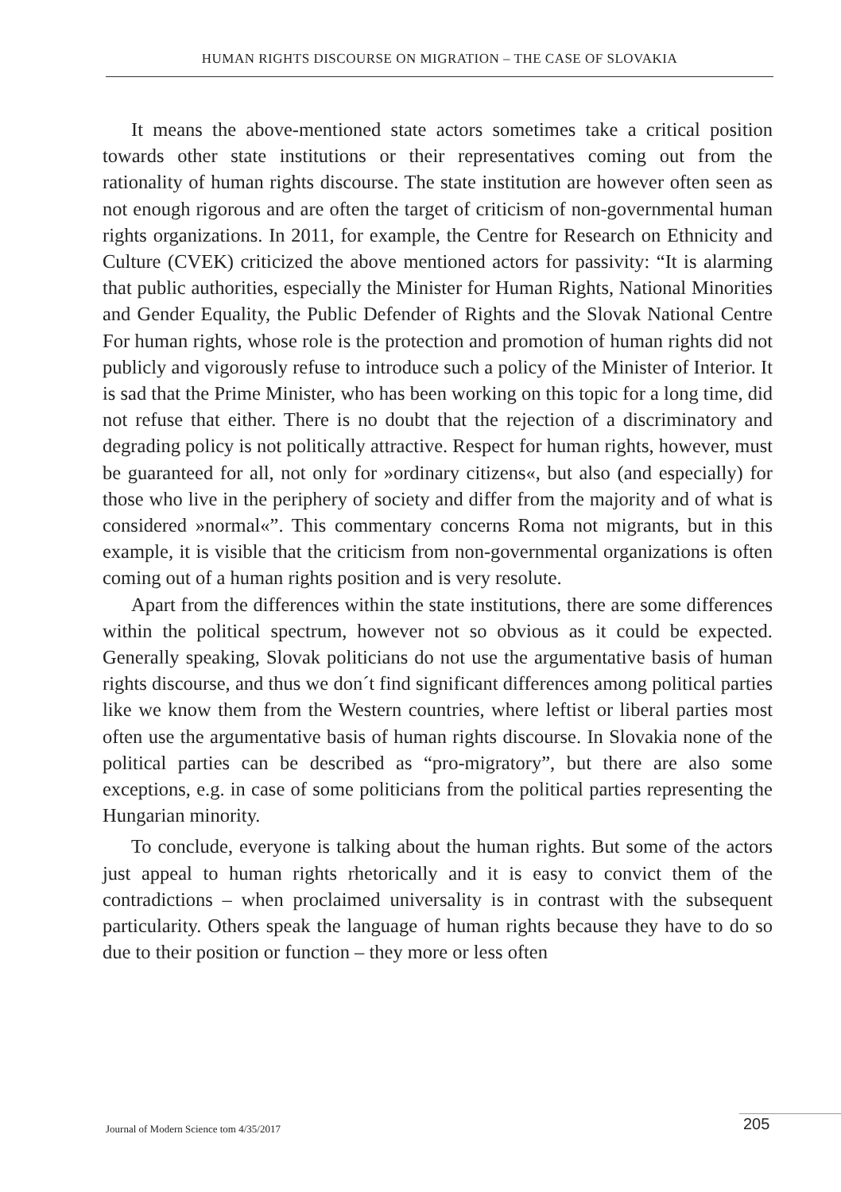HUMAN RIGHTS DISCOURSE ON MIGRATION – THE CASE OF SLOVAKIA
It means the above-mentioned state actors sometimes take a critical position towards other state institutions or their representatives coming out from the rationality of human rights discourse. The state institution are however often seen as not enough rigorous and are often the target of criticism of non-governmental human rights organizations. In 2011, for example, the Centre for Research on Ethnicity and Culture (CVEK) criticized the above mentioned actors for passivity: “It is alarming that public authorities, especially the Minister for Human Rights, National Minorities and Gender Equality, the Public Defender of Rights and the Slovak National Centre For human rights, whose role is the protection and promotion of human rights did not publicly and vigorously refuse to introduce such a policy of the Minister of Interior. It is sad that the Prime Minister, who has been working on this topic for a long time, did not refuse that either. There is no doubt that the rejection of a discriminatory and degrading policy is not politically attractive. Respect for human rights, however, must be guaranteed for all, not only for »ordinary citizens«, but also (and especially) for those who live in the periphery of society and differ from the majority and of what is considered »normal«”. This commentary concerns Roma not migrants, but in this example, it is visible that the criticism from non-governmental organizations is often coming out of a human rights position and is very resolute.
Apart from the differences within the state institutions, there are some differences within the political spectrum, however not so obvious as it could be expected. Generally speaking, Slovak politicians do not use the argumentative basis of human rights discourse, and thus we don´t find significant differences among political parties like we know them from the Western countries, where leftist or liberal parties most often use the argumentative basis of human rights discourse. In Slovakia none of the political parties can be described as “pro-migratory”, but there are also some exceptions, e.g. in case of some politicians from the political parties representing the Hungarian minority.
To conclude, everyone is talking about the human rights. But some of the actors just appeal to human rights rhetorically and it is easy to convict them of the contradictions – when proclaimed universality is in contrast with the subsequent particularity. Others speak the language of human rights because they have to do so due to their position or function – they more or less often
Journal of Modern Science tom 4/35/2017
205